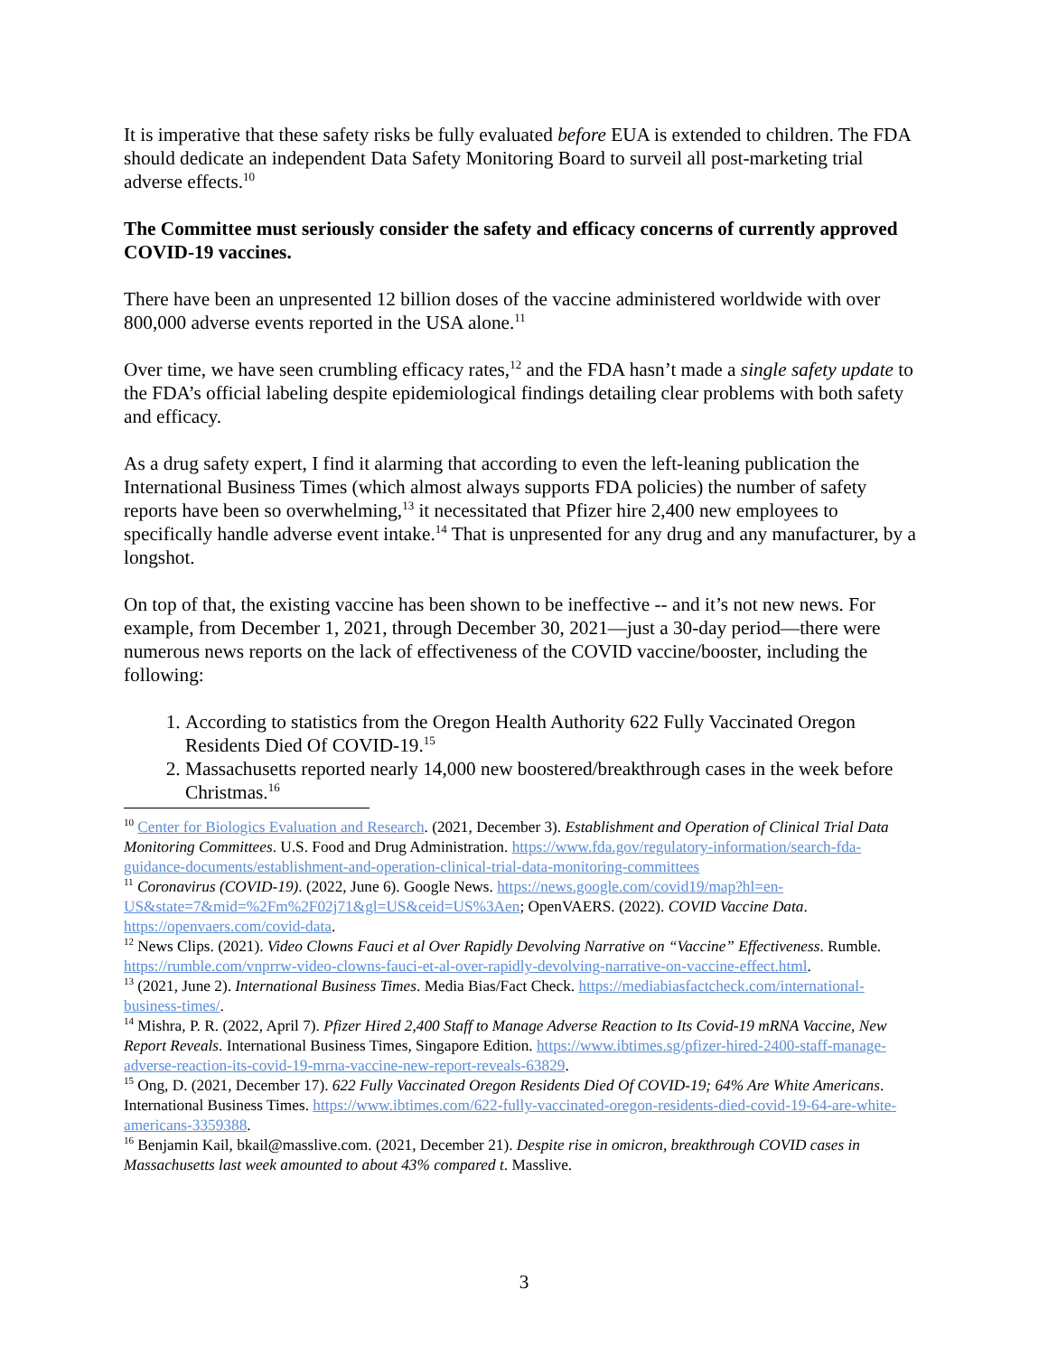It is imperative that these safety risks be fully evaluated before EUA is extended to children. The FDA should dedicate an independent Data Safety Monitoring Board to surveil all post-marketing trial adverse effects.<sup>10</sup>
The Committee must seriously consider the safety and efficacy concerns of currently approved COVID-19 vaccines.
There have been an unpresented 12 billion doses of the vaccine administered worldwide with over 800,000 adverse events reported in the USA alone.<sup>11</sup>
Over time, we have seen crumbling efficacy rates,<sup>12</sup> and the FDA hasn’t made a single safety update to the FDA’s official labeling despite epidemiological findings detailing clear problems with both safety and efficacy.
As a drug safety expert, I find it alarming that according to even the left-leaning publication the International Business Times (which almost always supports FDA policies) the number of safety reports have been so overwhelming,<sup>13</sup> it necessitated that Pfizer hire 2,400 new employees to specifically handle adverse event intake.<sup>14</sup> That is unpresented for any drug and any manufacturer, by a longshot.
On top of that, the existing vaccine has been shown to be ineffective -- and it’s not new news. For example, from December 1, 2021, through December 30, 2021—just a 30-day period—there were numerous news reports on the lack of effectiveness of the COVID vaccine/booster, including the following:
1. According to statistics from the Oregon Health Authority 622 Fully Vaccinated Oregon Residents Died Of COVID-19.<sup>15</sup>
2. Massachusetts reported nearly 14,000 new boostered/breakthrough cases in the week before Christmas.<sup>16</sup>
<sup>10</sup> Center for Biologics Evaluation and Research. (2021, December 3). Establishment and Operation of Clinical Trial Data Monitoring Committees. U.S. Food and Drug Administration. https://www.fda.gov/regulatory-information/search-fda-guidance-documents/establishment-and-operation-clinical-trial-data-monitoring-committees
<sup>11</sup> Coronavirus (COVID-19). (2022, June 6). Google News. https://news.google.com/covid19/map?hl=en-US&state=7&mid=%2Fm%2F02j71&gl=US&ceid=US%3Aen; OpenVAERS. (2022). COVID Vaccine Data. https://openvaers.com/covid-data.
<sup>12</sup> News Clips. (2021). Video Clowns Fauci et al Over Rapidly Devolving Narrative on “Vaccine” Effectiveness. Rumble. https://rumble.com/vnprrw-video-clowns-fauci-et-al-over-rapidly-devolving-narrative-on-vaccine-effect.html.
<sup>13</sup> (2021, June 2). International Business Times. Media Bias/Fact Check. https://mediabiasfactcheck.com/international-business-times/.
<sup>14</sup> Mishra, P. R. (2022, April 7). Pfizer Hired 2,400 Staff to Manage Adverse Reaction to Its Covid-19 mRNA Vaccine, New Report Reveals. International Business Times, Singapore Edition. https://www.ibtimes.sg/pfizer-hired-2400-staff-manage-adverse-reaction-its-covid-19-mrna-vaccine-new-report-reveals-63829.
<sup>15</sup> Ong, D. (2021, December 17). 622 Fully Vaccinated Oregon Residents Died Of COVID-19; 64% Are White Americans. International Business Times. https://www.ibtimes.com/622-fully-vaccinated-oregon-residents-died-covid-19-64-are-white-americans-3359388.
<sup>16</sup> Benjamin Kail, bkail@masslive.com. (2021, December 21). Despite rise in omicron, breakthrough COVID cases in Massachusetts last week amounted to about 43% compared t. Masslive.
3